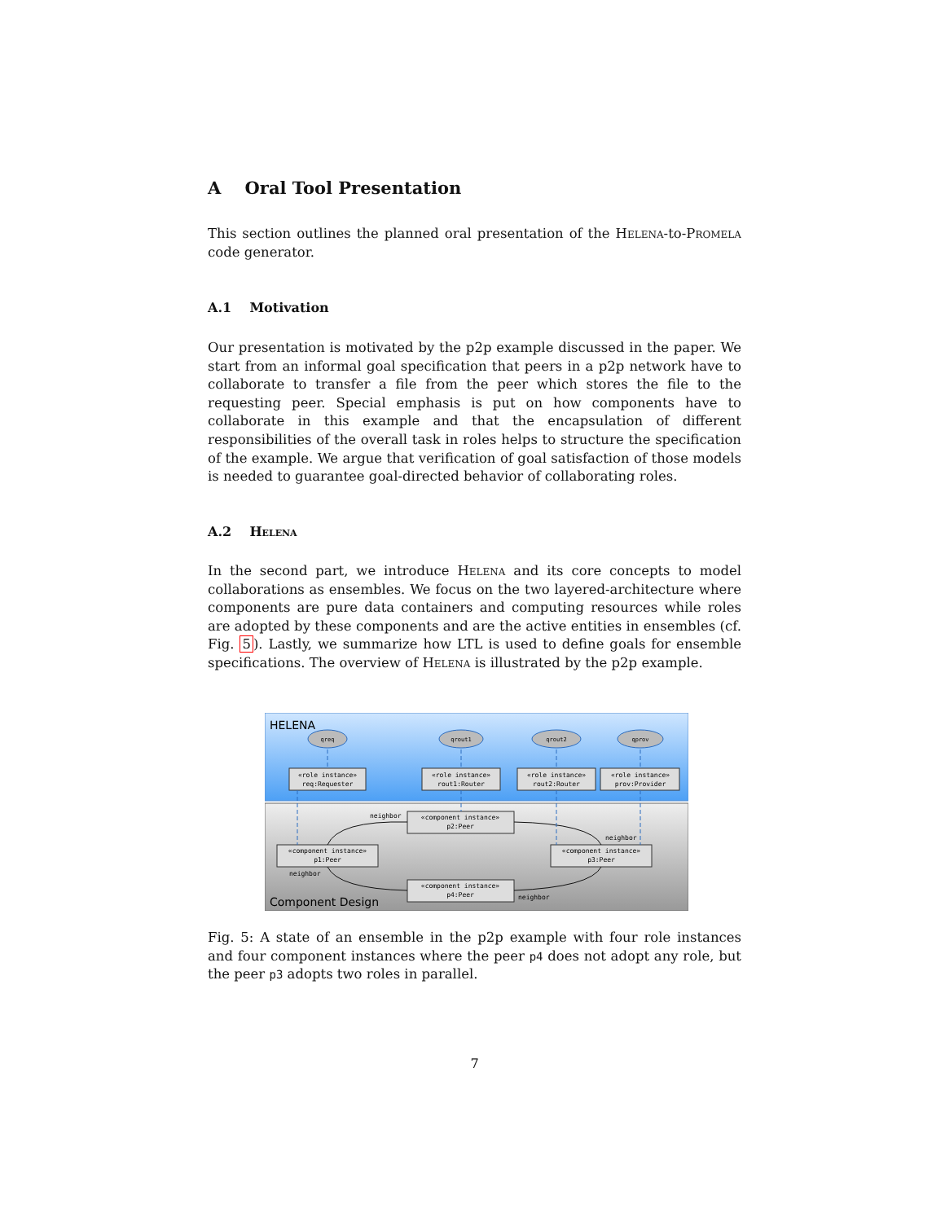A Oral Tool Presentation
This section outlines the planned oral presentation of the Helena-to-Promela code generator.
A.1 Motivation
Our presentation is motivated by the p2p example discussed in the paper. We start from an informal goal specification that peers in a p2p network have to collaborate to transfer a file from the peer which stores the file to the requesting peer. Special emphasis is put on how components have to collaborate in this example and that the encapsulation of different responsibilities of the overall task in roles helps to structure the specification of the example. We argue that verification of goal satisfaction of those models is needed to guarantee goal-directed behavior of collaborating roles.
A.2 Helena
In the second part, we introduce Helena and its core concepts to model collaborations as ensembles. We focus on the two layered-architecture where components are pure data containers and computing resources while roles are adopted by these components and are the active entities in ensembles (cf. Fig. 5). Lastly, we summarize how LTL is used to define goals for ensemble specifications. The overview of Helena is illustrated by the p2p example.
HELENA
Component Design
qreq
qrout1
qrout2
qprov
«role instance»
req:Requester
«role instance»
rout1:Router
«role instance»
rout2:Router
«role instance»
prov:Provider
«component instance»
p2:Peer
«component instance»
p1:Peer
«component instance»
p3:Peer
«component instance»
p4:Peer
neighbor
neighbor
neighbor
neighbor
Fig. 5: A state of an ensemble in the p2p example with four role instances and four component instances where the peer p4 does not adopt any role, but the peer p3 adopts two roles in parallel.
7